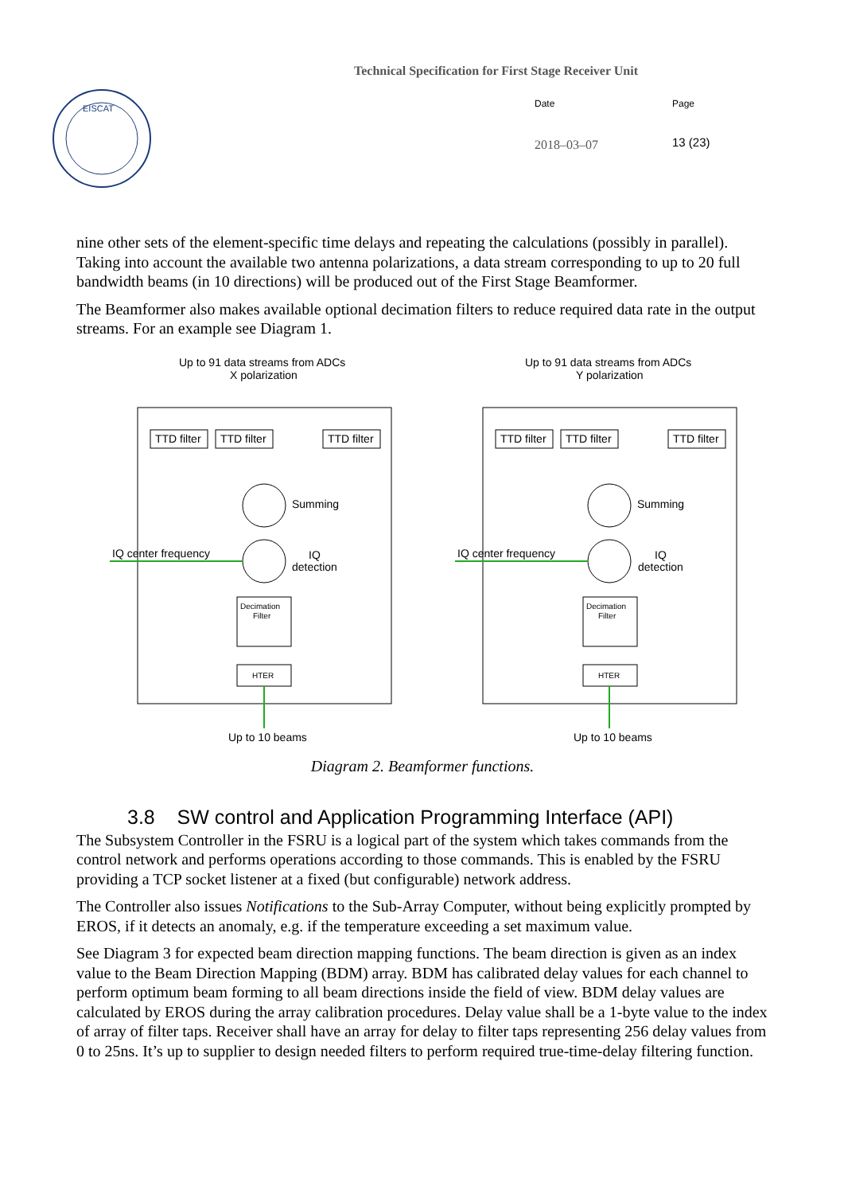EISCAT
Technical Specification for First Stage Receiver Unit
Date Page
2018–03–07 13 (23)
nine other sets of the element-specific time delays and repeating the calculations (possibly in parallel). Taking into account the available two antenna polarizations, a data stream corresponding to up to 20 full bandwidth beams (in 10 directions) will be produced out of the First Stage Beamformer.
The Beamformer also makes available optional decimation filters to reduce required data rate in the output streams. For an example see Diagram 1.
Up to 91 data streams from ADCs
X polarization
Up to 91 data streams from ADCs
Y polarization
TTD filter
TTD filter
TTD filter
TTD filter
TTD filter
TTD filter
Summing
Summing
IQ center frequency
IQ center frequency
IQ
detection
IQ
detection
Decimation
Filter
Decimation
Filter
HTER
HTER
Up to 10 beams
Up to 10 beams
Diagram 2. Beamformer functions.
3.8 SW control and Application Programming Interface (API)
The Subsystem Controller in the FSRU is a logical part of the system which takes commands from the control network and performs operations according to those commands. This is enabled by the FSRU providing a TCP socket listener at a fixed (but configurable) network address.
The Controller also issues Notifications to the Sub-Array Computer, without being explicitly prompted by EROS, if it detects an anomaly, e.g. if the temperature exceeding a set maximum value.
See Diagram 3 for expected beam direction mapping functions. The beam direction is given as an index value to the Beam Direction Mapping (BDM) array. BDM has calibrated delay values for each channel to perform optimum beam forming to all beam directions inside the field of view. BDM delay values are calculated by EROS during the array calibration procedures. Delay value shall be a 1-byte value to the index of array of filter taps. Receiver shall have an array for delay to filter taps representing 256 delay values from 0 to 25ns. It’s up to supplier to design needed filters to perform required true-time-delay filtering function.